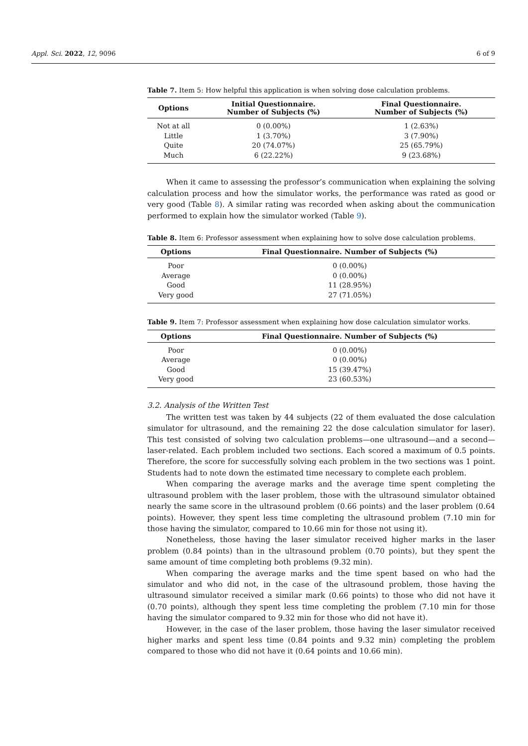Appl. Sci. 2022, 12, 9096 6 of 9
Table 7. Item 5: How helpful this application is when solving dose calculation problems.
| Options | Initial Questionnaire. Number of Subjects (%) | Final Questionnaire. Number of Subjects (%) |
| --- | --- | --- |
| Not at all | 0 (0.00%) | 1 (2.63%) |
| Little | 1 (3.70%) | 3 (7.90%) |
| Quite | 20 (74.07%) | 25 (65.79%) |
| Much | 6 (22.22%) | 9 (23.68%) |
When it came to assessing the professor’s communication when explaining the solving calculation process and how the simulator works, the performance was rated as good or very good (Table 8). A similar rating was recorded when asking about the communication performed to explain how the simulator worked (Table 9).
Table 8. Item 6: Professor assessment when explaining how to solve dose calculation problems.
| Options | Final Questionnaire. Number of Subjects (%) |
| --- | --- |
| Poor | 0 (0.00%) |
| Average | 0 (0.00%) |
| Good | 11 (28.95%) |
| Very good | 27 (71.05%) |
Table 9. Item 7: Professor assessment when explaining how dose calculation simulator works.
| Options | Final Questionnaire. Number of Subjects (%) |
| --- | --- |
| Poor | 0 (0.00%) |
| Average | 0 (0.00%) |
| Good | 15 (39.47%) |
| Very good | 23 (60.53%) |
3.2. Analysis of the Written Test
The written test was taken by 44 subjects (22 of them evaluated the dose calculation simulator for ultrasound, and the remaining 22 the dose calculation simulator for laser). This test consisted of solving two calculation problems—one ultrasound—and a second—laser-related. Each problem included two sections. Each scored a maximum of 0.5 points. Therefore, the score for successfully solving each problem in the two sections was 1 point. Students had to note down the estimated time necessary to complete each problem.
When comparing the average marks and the average time spent completing the ultrasound problem with the laser problem, those with the ultrasound simulator obtained nearly the same score in the ultrasound problem (0.66 points) and the laser problem (0.64 points). However, they spent less time completing the ultrasound problem (7.10 min for those having the simulator, compared to 10.66 min for those not using it).
Nonetheless, those having the laser simulator received higher marks in the laser problem (0.84 points) than in the ultrasound problem (0.70 points), but they spent the same amount of time completing both problems (9.32 min).
When comparing the average marks and the time spent based on who had the simulator and who did not, in the case of the ultrasound problem, those having the ultrasound simulator received a similar mark (0.66 points) to those who did not have it (0.70 points), although they spent less time completing the problem (7.10 min for those having the simulator compared to 9.32 min for those who did not have it).
However, in the case of the laser problem, those having the laser simulator received higher marks and spent less time (0.84 points and 9.32 min) completing the problem compared to those who did not have it (0.64 points and 10.66 min).